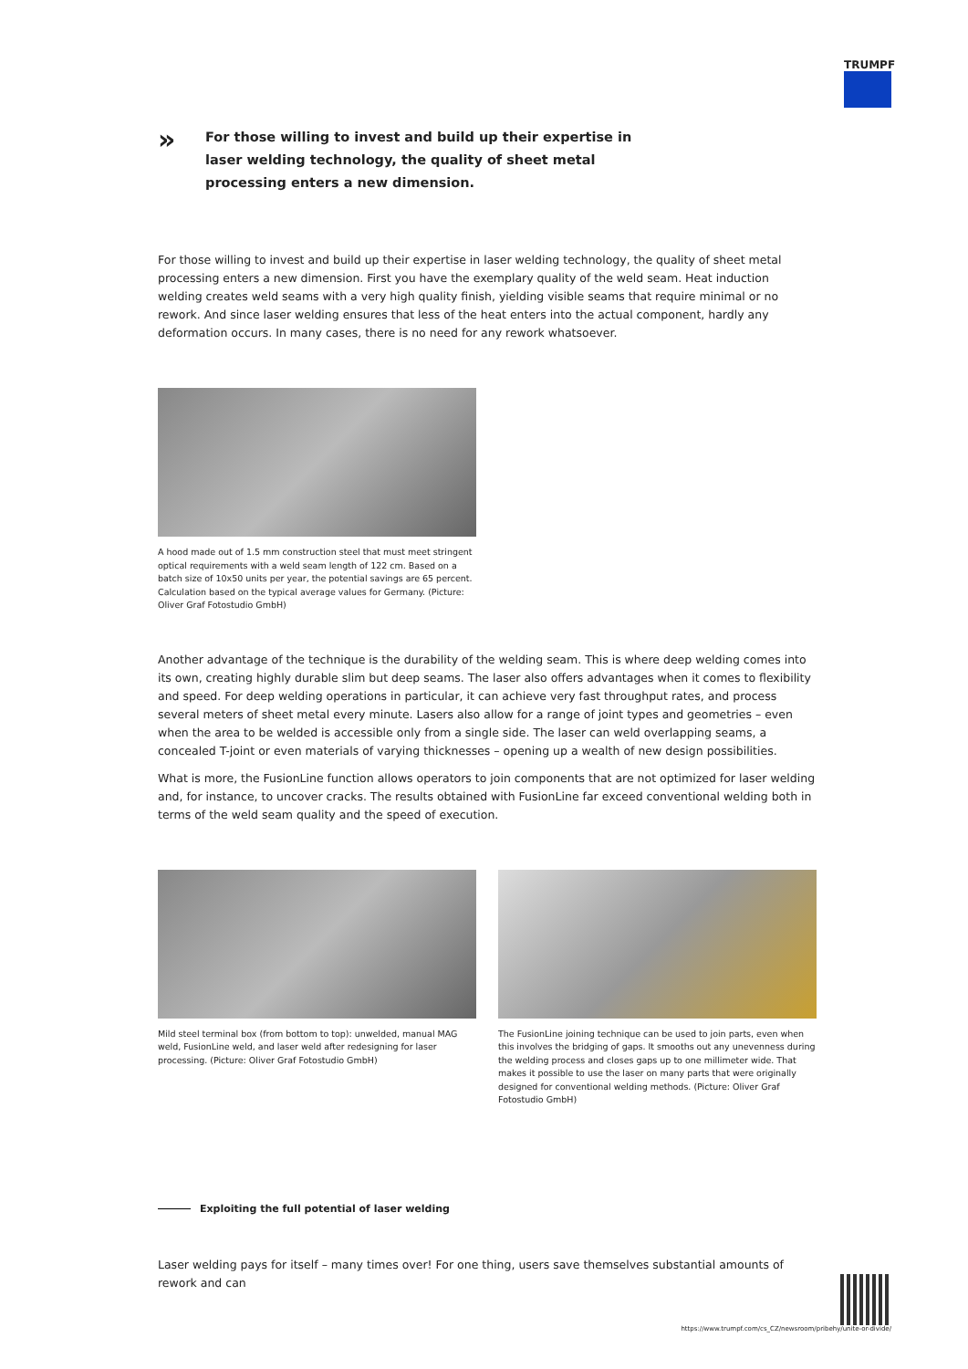TRUMPF
»
For those willing to invest and build up their expertise in laser welding technology, the quality of sheet metal processing enters a new dimension.
For those willing to invest and build up their expertise in laser welding technology, the quality of sheet metal processing enters a new dimension. First you have the exemplary quality of the weld seam. Heat induction welding creates weld seams with a very high quality finish, yielding visible seams that require minimal or no rework. And since laser welding ensures that less of the heat enters into the actual component, hardly any deformation occurs. In many cases, there is no need for any rework whatsoever.
A hood made out of 1.5 mm construction steel that must meet stringent optical requirements with a weld seam length of 122 cm. Based on a batch size of 10x50 units per year, the potential savings are 65 percent. Calculation based on the typical average values for Germany. (Picture: Oliver Graf Fotostudio GmbH)
Another advantage of the technique is the durability of the welding seam. This is where deep welding comes into its own, creating highly durable slim but deep seams. The laser also offers advantages when it comes to flexibility and speed. For deep welding operations in particular, it can achieve very fast throughput rates, and process several meters of sheet metal every minute. Lasers also allow for a range of joint types and geometries – even when the area to be welded is accessible only from a single side. The laser can weld overlapping seams, a concealed T-joint or even materials of varying thicknesses – opening up a wealth of new design possibilities.
What is more, the FusionLine function allows operators to join components that are not optimized for laser welding and, for instance, to uncover cracks. The results obtained with FusionLine far exceed conventional welding both in terms of the weld seam quality and the speed of execution.
Mild steel terminal box (from bottom to top): unwelded, manual MAG weld, FusionLine weld, and laser weld after redesigning for laser processing. (Picture: Oliver Graf Fotostudio GmbH)
The FusionLine joining technique can be used to join parts, even when this involves the bridging of gaps. It smooths out any unevenness during the welding process and closes gaps up to one millimeter wide. That makes it possible to use the laser on many parts that were originally designed for conventional welding methods. (Picture: Oliver Graf Fotostudio GmbH)
Exploiting the full potential of laser welding
Laser welding pays for itself – many times over! For one thing, users save themselves substantial amounts of rework and can
https://www.trumpf.com/cs_CZ/newsroom/pribehy/unite-or-divide/